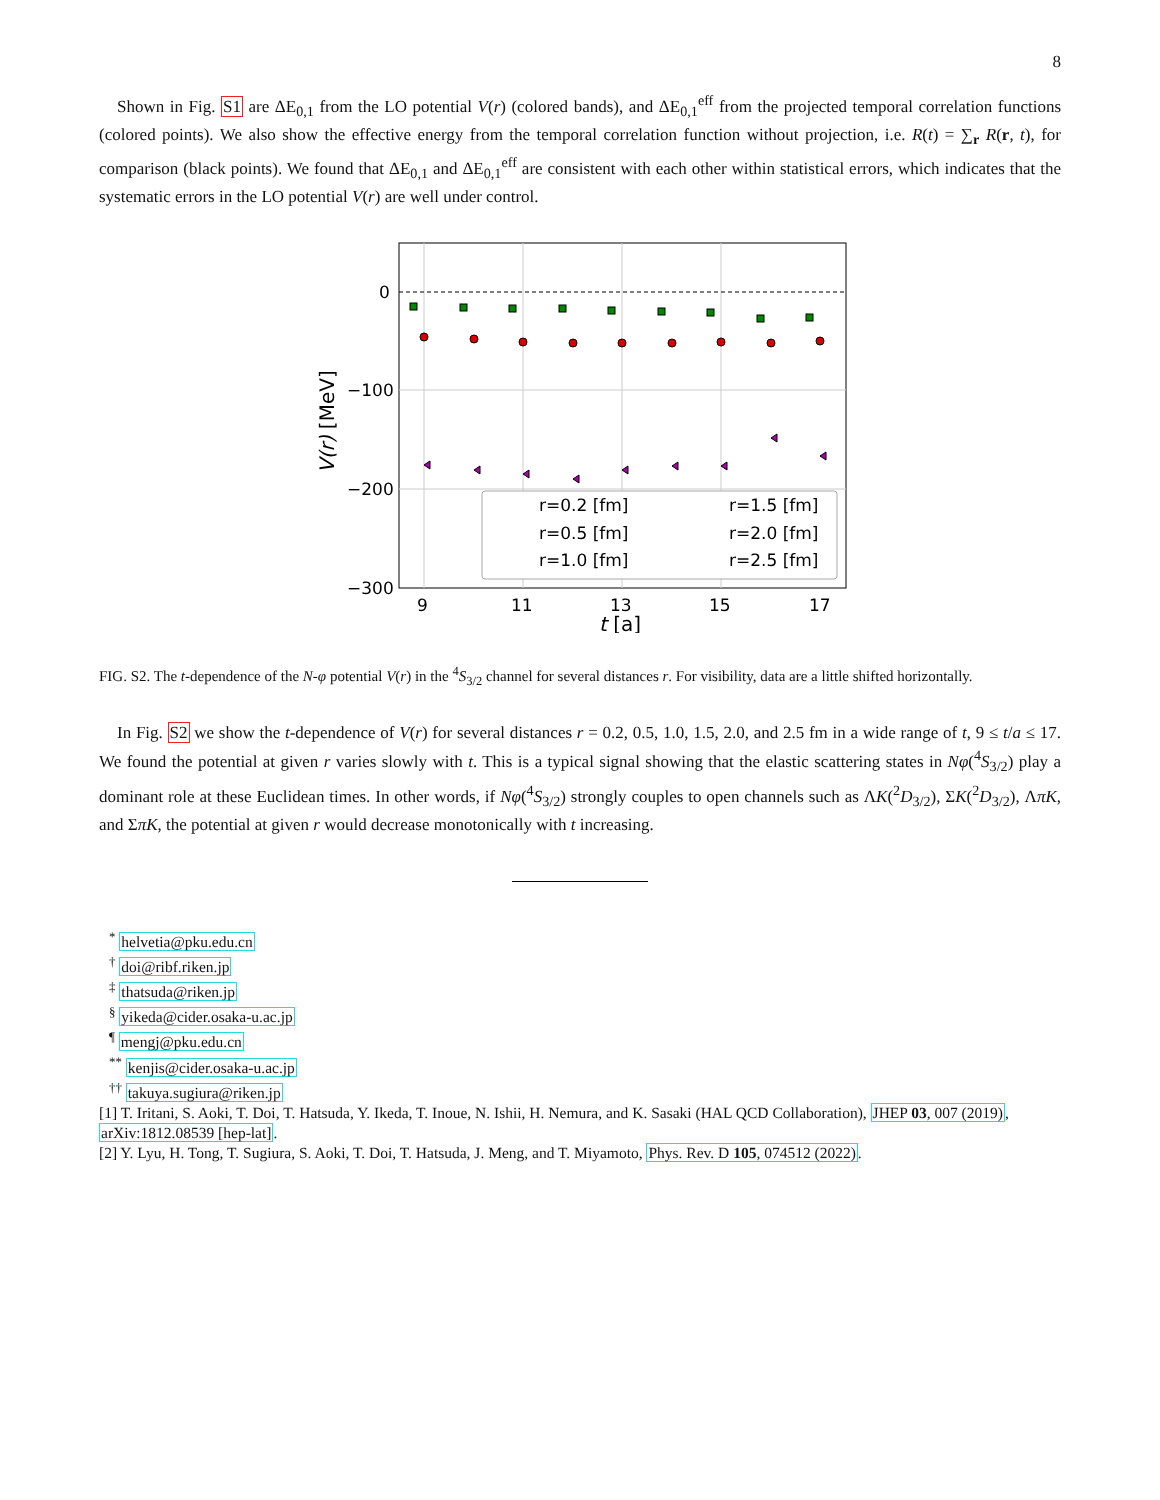8
Shown in Fig. S1 are ΔE<sub>0,1</sub> from the LO potential V(r) (colored bands), and ΔE<sub>0,1</sub><sup>eff</sup> from the projected temporal correlation functions (colored points). We also show the effective energy from the temporal correlation function without projection, i.e. R(t) = ∑<sub>r</sub> R(r, t), for comparison (black points). We found that ΔE<sub>0,1</sub> and ΔE<sub>0,1</sub><sup>eff</sup> are consistent with each other within statistical errors, which indicates that the systematic errors in the LO potential V(r) are well under control.
0
−100
−200
−300
9
11
13
15
17
t [a]
V(r) [MeV]
r=0.2 [fm]
r=0.5 [fm]
r=1.0 [fm]
r=1.5 [fm]
r=2.0 [fm]
r=2.5 [fm]
FIG. S2. The t-dependence of the N-φ potential V(r) in the <sup>4</sup>S<sub>3/2</sub> channel for several distances r. For visibility, data are a little shifted horizontally.
In Fig. S2 we show the t-dependence of V(r) for several distances r = 0.2, 0.5, 1.0, 1.5, 2.0, and 2.5 fm in a wide range of t, 9 ≤ t/a ≤ 17. We found the potential at given r varies slowly with t. This is a typical signal showing that the elastic scattering states in Nφ(<sup>4</sup>S<sub>3/2</sub>) play a dominant role at these Euclidean times. In other words, if Nφ(<sup>4</sup>S<sub>3/2</sub>) strongly couples to open channels such as ΛK(<sup>2</sup>D<sub>3/2</sub>), ΣK(<sup>2</sup>D<sub>3/2</sub>), ΛπK, and ΣπK, the potential at given r would decrease monotonically with t increasing.
<sup>*</sup> helvetia@pku.edu.cn
<sup>†</sup> doi@ribf.riken.jp
<sup>‡</sup> thatsuda@riken.jp
<sup>§</sup> yikeda@cider.osaka-u.ac.jp
<sup>¶</sup> mengj@pku.edu.cn
<sup>**</sup> kenjis@cider.osaka-u.ac.jp
<sup>††</sup> takuya.sugiura@riken.jp
[1] T. Iritani, S. Aoki, T. Doi, T. Hatsuda, Y. Ikeda, T. Inoue, N. Ishii, H. Nemura, and K. Sasaki (HAL QCD Collaboration), JHEP 03, 007 (2019), arXiv:1812.08539 [hep-lat].
[2] Y. Lyu, H. Tong, T. Sugiura, S. Aoki, T. Doi, T. Hatsuda, J. Meng, and T. Miyamoto, Phys. Rev. D 105, 074512 (2022).